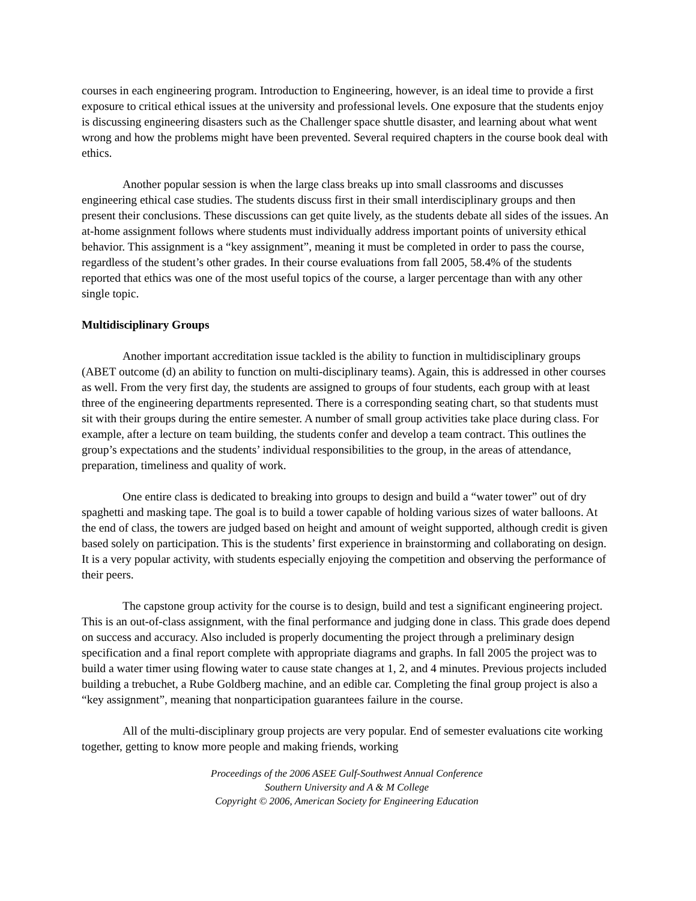courses in each engineering program. Introduction to Engineering, however, is an ideal time to provide a first exposure to critical ethical issues at the university and professional levels. One exposure that the students enjoy is discussing engineering disasters such as the Challenger space shuttle disaster, and learning about what went wrong and how the problems might have been prevented. Several required chapters in the course book deal with ethics.
Another popular session is when the large class breaks up into small classrooms and discusses engineering ethical case studies. The students discuss first in their small interdisciplinary groups and then present their conclusions. These discussions can get quite lively, as the students debate all sides of the issues. An at-home assignment follows where students must individually address important points of university ethical behavior. This assignment is a “key assignment”, meaning it must be completed in order to pass the course, regardless of the student’s other grades. In their course evaluations from fall 2005, 58.4% of the students reported that ethics was one of the most useful topics of the course, a larger percentage than with any other single topic.
Multidisciplinary Groups
Another important accreditation issue tackled is the ability to function in multidisciplinary groups (ABET outcome (d) an ability to function on multi-disciplinary teams). Again, this is addressed in other courses as well. From the very first day, the students are assigned to groups of four students, each group with at least three of the engineering departments represented. There is a corresponding seating chart, so that students must sit with their groups during the entire semester. A number of small group activities take place during class. For example, after a lecture on team building, the students confer and develop a team contract. This outlines the group’s expectations and the students’ individual responsibilities to the group, in the areas of attendance, preparation, timeliness and quality of work.
One entire class is dedicated to breaking into groups to design and build a “water tower” out of dry spaghetti and masking tape. The goal is to build a tower capable of holding various sizes of water balloons. At the end of class, the towers are judged based on height and amount of weight supported, although credit is given based solely on participation. This is the students’ first experience in brainstorming and collaborating on design. It is a very popular activity, with students especially enjoying the competition and observing the performance of their peers.
The capstone group activity for the course is to design, build and test a significant engineering project. This is an out-of-class assignment, with the final performance and judging done in class. This grade does depend on success and accuracy. Also included is properly documenting the project through a preliminary design specification and a final report complete with appropriate diagrams and graphs. In fall 2005 the project was to build a water timer using flowing water to cause state changes at 1, 2, and 4 minutes. Previous projects included building a trebuchet, a Rube Goldberg machine, and an edible car. Completing the final group project is also a “key assignment”, meaning that nonparticipation guarantees failure in the course.
All of the multi-disciplinary group projects are very popular. End of semester evaluations cite working together, getting to know more people and making friends, working
Proceedings of the 2006 ASEE Gulf-Southwest Annual Conference
Southern University and A & M College
Copyright © 2006, American Society for Engineering Education